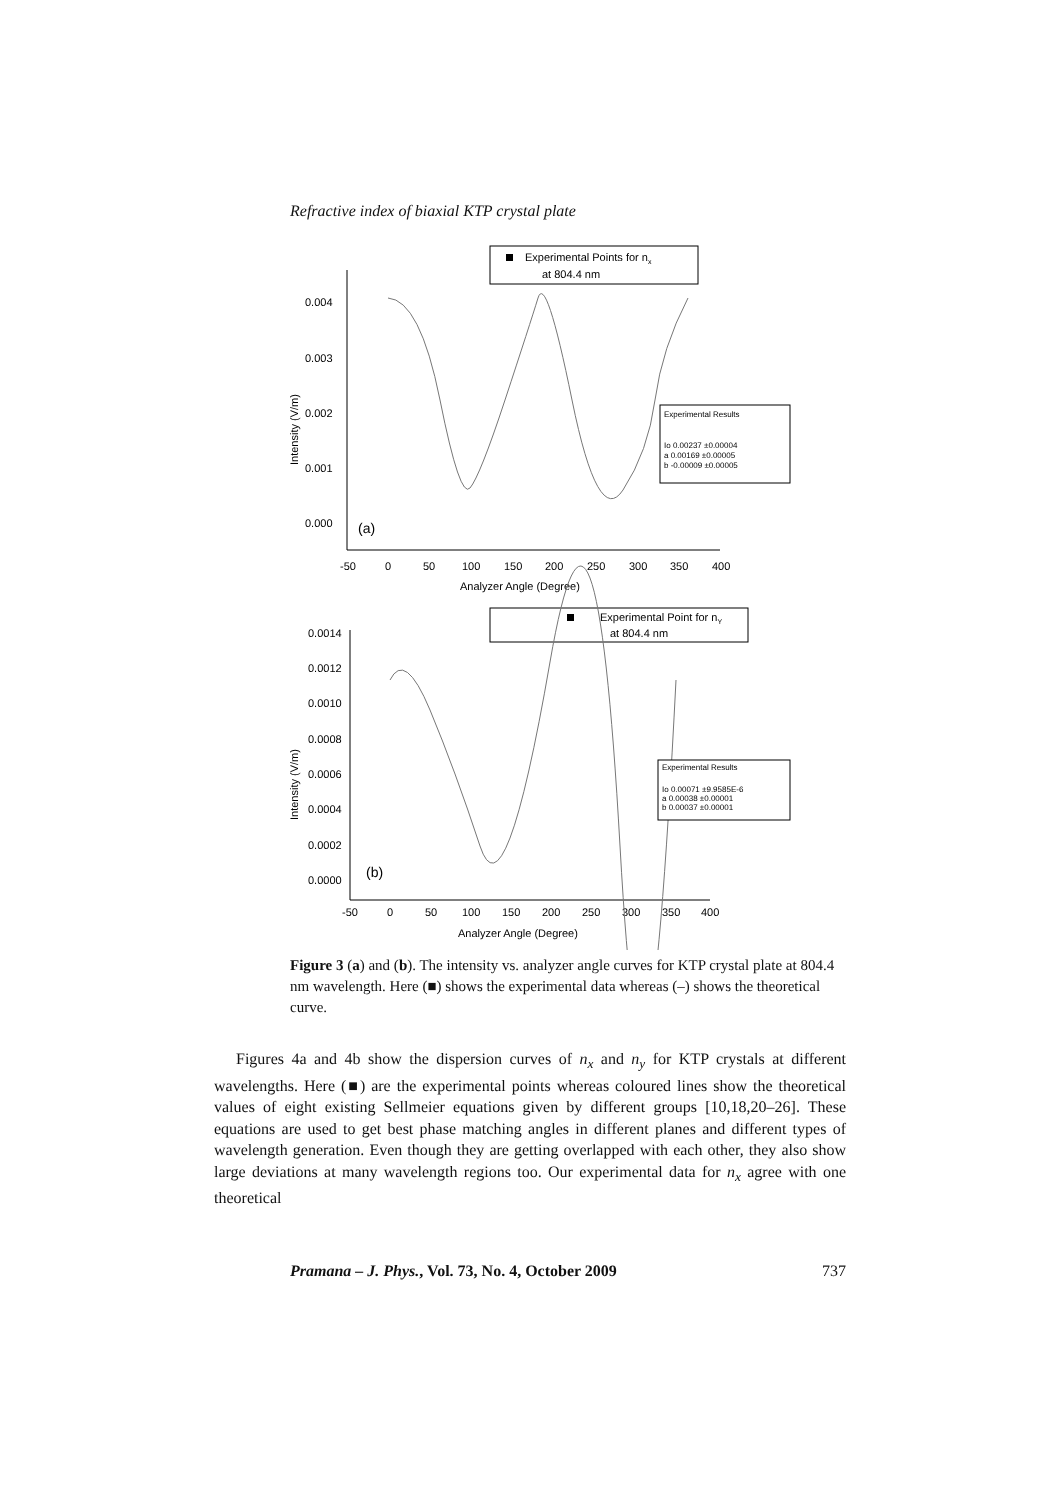Refractive index of biaxial KTP crystal plate
Experimental Points for nx
at 804.4 nm
0.004
0.003
0.002
0.001
0.000
-50
0
50
100
150
200
250
300
350
400
Analyzer Angle (Degree)
Intensity (V/m)
(a)
Experimental Results
Io 0.00237 ±0.00004
a 0.00169 ±0.00005
b -0.00009 ±0.00005
Experimental Point for nY
at 804.4 nm
0.0014
0.0012
0.0010
0.0008
0.0006
0.0004
0.0002
0.0000
-50
0
50
100
150
200
250
300
350
400
Analyzer Angle (Degree)
Intensity (V/m)
(b)
Experimental Results
Io 0.00071 ±9.9585E-6
a 0.00038 ±0.00001
b 0.00037 ±0.00001
Figure 3 (a) and (b). The intensity vs. analyzer angle curves for KTP crystal plate at 804.4 nm wavelength. Here (■) shows the experimental data whereas (–) shows the theoretical curve.
Figures 4a and 4b show the dispersion curves of n<sub>x</sub> and n<sub>y</sub> for KTP crystals at different wavelengths. Here (■) are the experimental points whereas coloured lines show the theoretical values of eight existing Sellmeier equations given by different groups [10,18,20–26]. These equations are used to get best phase matching angles in different planes and different types of wavelength generation. Even though they are getting overlapped with each other, they also show large deviations at many wavelength regions too. Our experimental data for n<sub>x</sub> agree with one theoretical
Pramana – J. Phys., Vol. 73, No. 4, October 2009 737